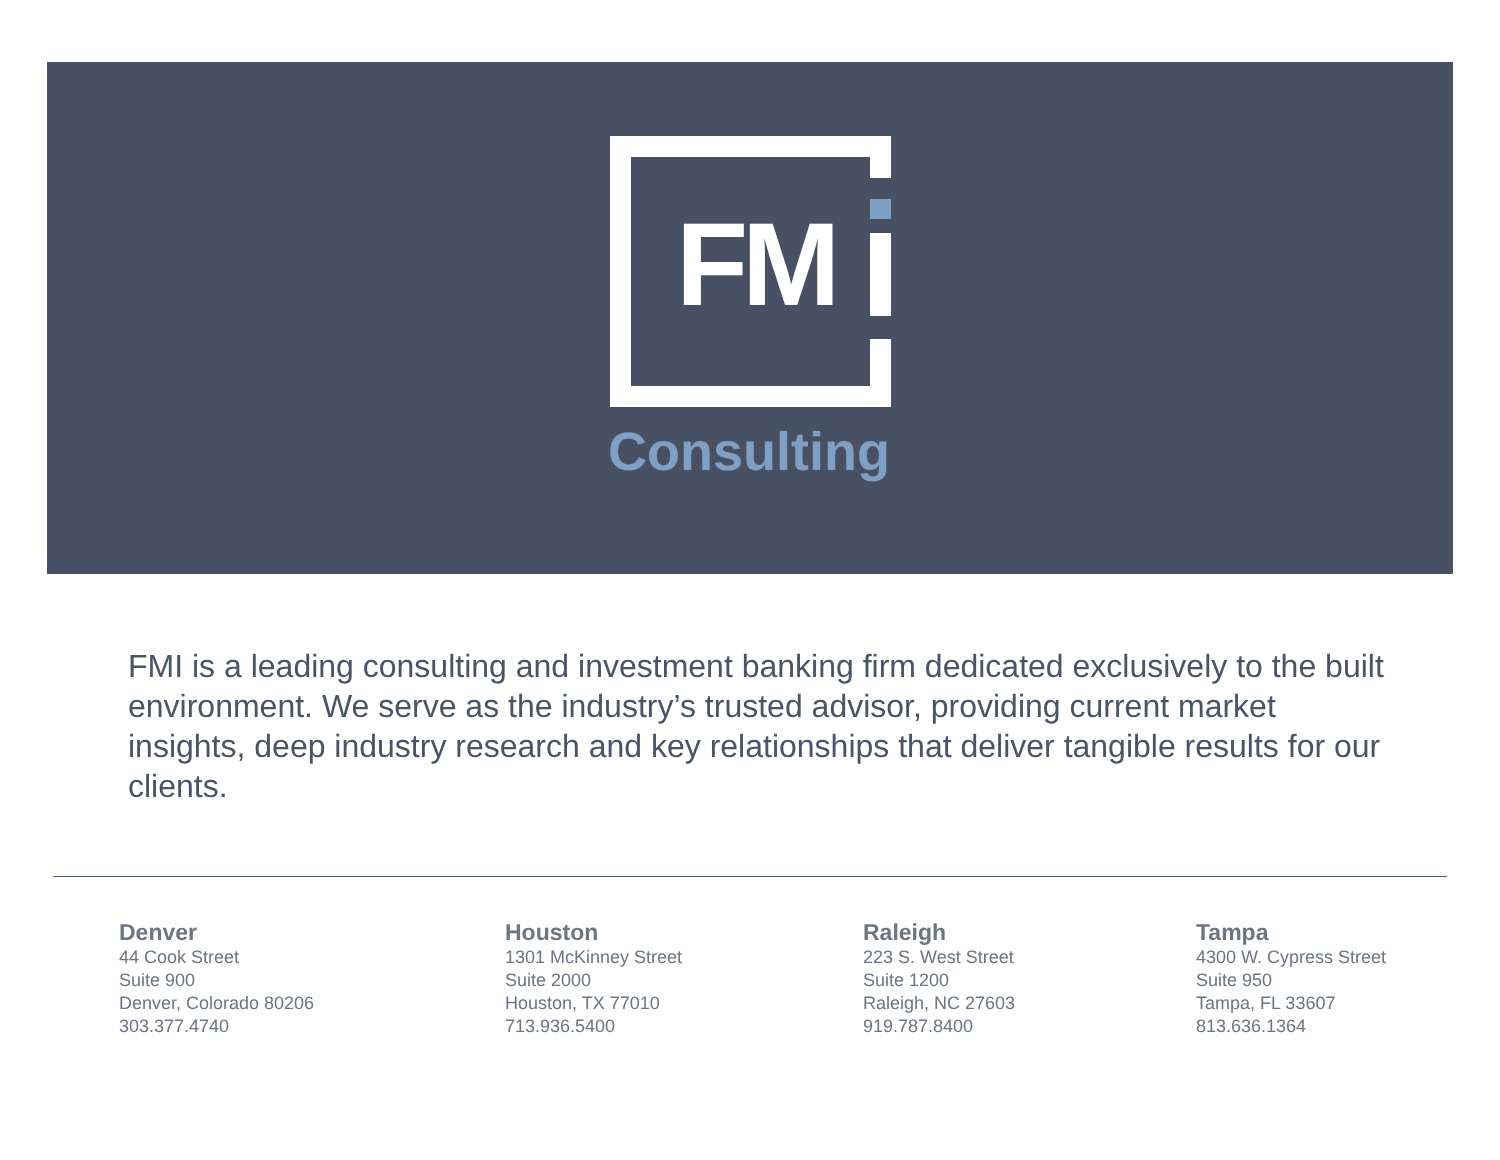FM
Consulting
FMI is a leading consulting and investment banking firm dedicated exclusively to the built environment. We serve as the industry’s trusted advisor, providing current market insights, deep industry research and key relationships that deliver tangible results for our clients.
Denver
44 Cook Street
Suite 900
Denver, Colorado 80206
303.377.4740
Houston
1301 McKinney Street
Suite 2000
Houston, TX 77010
713.936.5400
Raleigh
223 S. West Street
Suite 1200
Raleigh, NC 27603
919.787.8400
Tampa
4300 W. Cypress Street
Suite 950
Tampa, FL 33607
813.636.1364